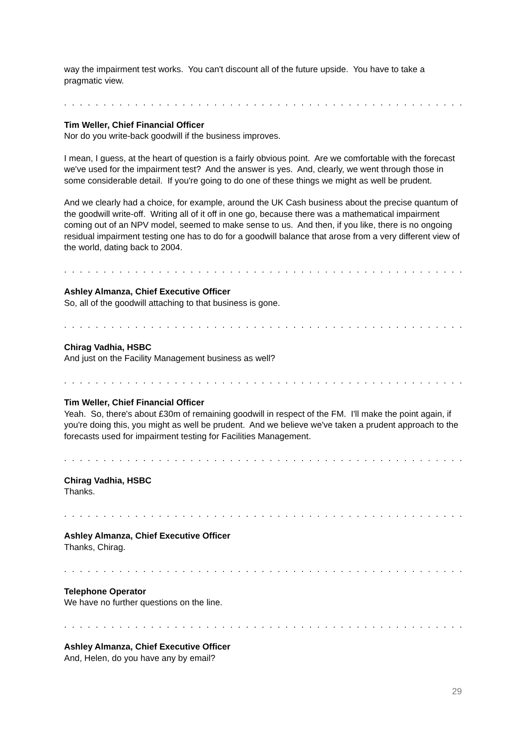way the impairment test works. You can't discount all of the future upside. You have to take a pragmatic view.
. . . . . . . . . . . . . . . . . . . . . . . . . . . . . . . . . . . . . . . . . . . . . . . . . . . . . . . . . . . . .
Tim Weller, Chief Financial Officer
Nor do you write-back goodwill if the business improves.
I mean, I guess, at the heart of question is a fairly obvious point. Are we comfortable with the forecast we've used for the impairment test? And the answer is yes. And, clearly, we went through those in some considerable detail. If you're going to do one of these things we might as well be prudent.
And we clearly had a choice, for example, around the UK Cash business about the precise quantum of the goodwill write-off. Writing all of it off in one go, because there was a mathematical impairment coming out of an NPV model, seemed to make sense to us. And then, if you like, there is no ongoing residual impairment testing one has to do for a goodwill balance that arose from a very different view of the world, dating back to 2004.
. . . . . . . . . . . . . . . . . . . . . . . . . . . . . . . . . . . . . . . . . . . . . . . . . . . . . . . . . . . . .
Ashley Almanza, Chief Executive Officer
So, all of the goodwill attaching to that business is gone.
. . . . . . . . . . . . . . . . . . . . . . . . . . . . . . . . . . . . . . . . . . . . . . . . . . . . . . . . . . . . .
Chirag Vadhia, HSBC
And just on the Facility Management business as well?
. . . . . . . . . . . . . . . . . . . . . . . . . . . . . . . . . . . . . . . . . . . . . . . . . . . . . . . . . . . . .
Tim Weller, Chief Financial Officer
Yeah. So, there's about £30m of remaining goodwill in respect of the FM. I'll make the point again, if you're doing this, you might as well be prudent. And we believe we've taken a prudent approach to the forecasts used for impairment testing for Facilities Management.
. . . . . . . . . . . . . . . . . . . . . . . . . . . . . . . . . . . . . . . . . . . . . . . . . . . . . . . . . . . . .
Chirag Vadhia, HSBC
Thanks.
. . . . . . . . . . . . . . . . . . . . . . . . . . . . . . . . . . . . . . . . . . . . . . . . . . . . . . . . . . . . .
Ashley Almanza, Chief Executive Officer
Thanks, Chirag.
. . . . . . . . . . . . . . . . . . . . . . . . . . . . . . . . . . . . . . . . . . . . . . . . . . . . . . . . . . . . .
Telephone Operator
We have no further questions on the line.
. . . . . . . . . . . . . . . . . . . . . . . . . . . . . . . . . . . . . . . . . . . . . . . . . . . . . . . . . . . . .
Ashley Almanza, Chief Executive Officer
And, Helen, do you have any by email?
29